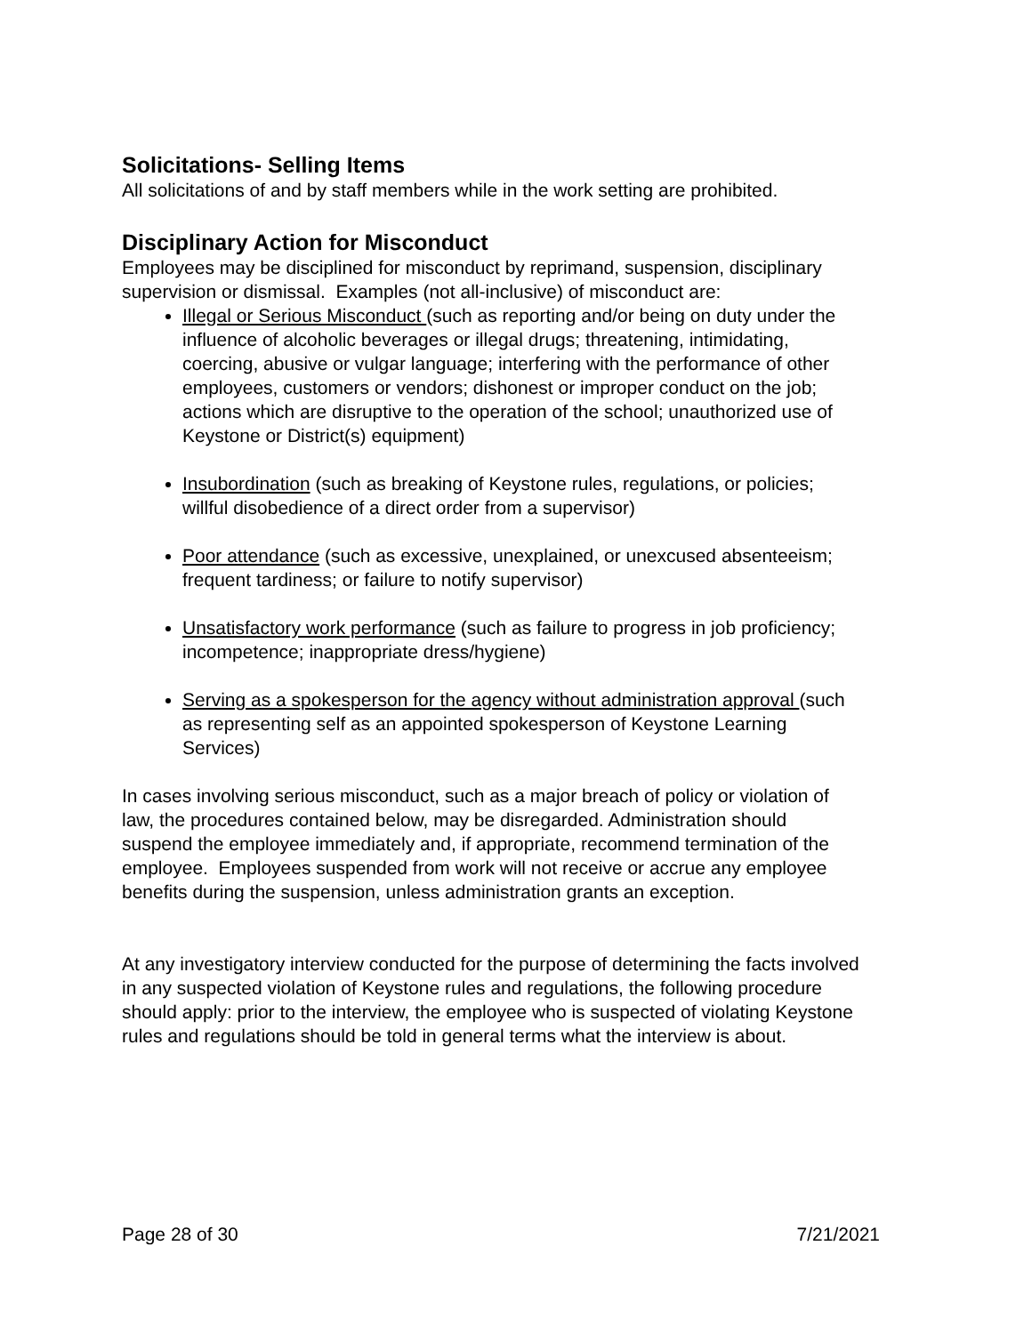Solicitations- Selling Items
All solicitations of and by staff members while in the work setting are prohibited.
Disciplinary Action for Misconduct
Employees may be disciplined for misconduct by reprimand, suspension, disciplinary supervision or dismissal. Examples (not all-inclusive) of misconduct are:
Illegal or Serious Misconduct (such as reporting and/or being on duty under the influence of alcoholic beverages or illegal drugs; threatening, intimidating, coercing, abusive or vulgar language; interfering with the performance of other employees, customers or vendors; dishonest or improper conduct on the job; actions which are disruptive to the operation of the school; unauthorized use of Keystone or District(s) equipment)
Insubordination (such as breaking of Keystone rules, regulations, or policies; willful disobedience of a direct order from a supervisor)
Poor attendance (such as excessive, unexplained, or unexcused absenteeism; frequent tardiness; or failure to notify supervisor)
Unsatisfactory work performance (such as failure to progress in job proficiency; incompetence; inappropriate dress/hygiene)
Serving as a spokesperson for the agency without administration approval (such as representing self as an appointed spokesperson of Keystone Learning Services)
In cases involving serious misconduct, such as a major breach of policy or violation of law, the procedures contained below, may be disregarded. Administration should suspend the employee immediately and, if appropriate, recommend termination of the employee. Employees suspended from work will not receive or accrue any employee benefits during the suspension, unless administration grants an exception.
At any investigatory interview conducted for the purpose of determining the facts involved in any suspected violation of Keystone rules and regulations, the following procedure should apply: prior to the interview, the employee who is suspected of violating Keystone rules and regulations should be told in general terms what the interview is about.
Page 28 of 30 7/21/2021